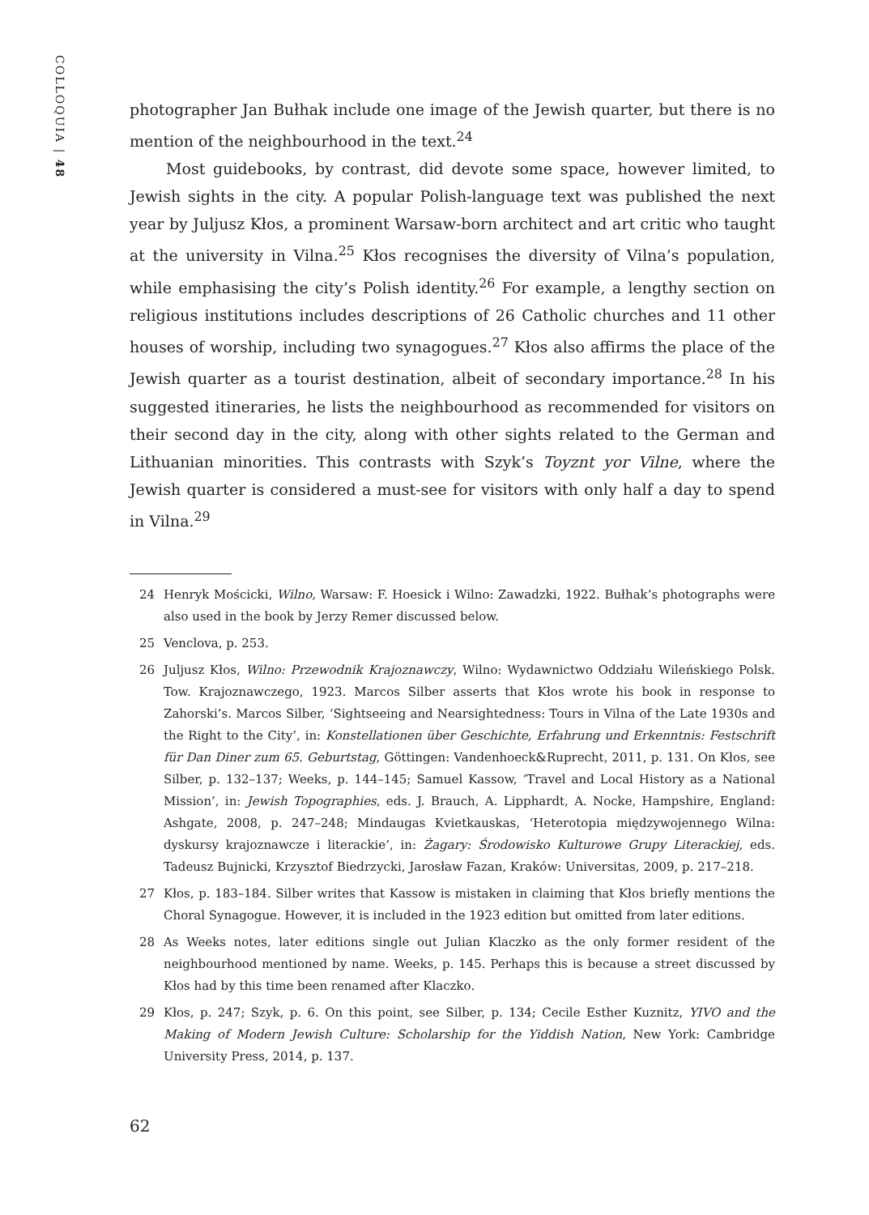COLLOQUIA | 48
photographer Jan Bułhak include one image of the Jewish quarter, but there is no mention of the neighbourhood in the text.<sup>24</sup>
Most guidebooks, by contrast, did devote some space, however limited, to Jewish sights in the city. A popular Polish-language text was published the next year by Juljusz Kłos, a prominent Warsaw-born architect and art critic who taught at the university in Vilna.<sup>25</sup> Kłos recognises the diversity of Vilna’s population, while emphasising the city’s Polish identity.<sup>26</sup> For example, a lengthy section on religious institutions includes descriptions of 26 Catholic churches and 11 other houses of worship, including two synagogues.<sup>27</sup> Kłos also affirms the place of the Jewish quarter as a tourist destination, albeit of secondary importance.<sup>28</sup> In his suggested itineraries, he lists the neighbourhood as recommended for visitors on their second day in the city, along with other sights related to the German and Lithuanian minorities. This contrasts with Szyk’s Toyznt yor Vilne, where the Jewish quarter is considered a must-see for visitors with only half a day to spend in Vilna.<sup>29</sup>
24 Henryk Mościcki, Wilno, Warsaw: F. Hoesick i Wilno: Zawadzki, 1922. Bułhak’s photographs were also used in the book by Jerzy Remer discussed below.
25 Venclova, p. 253.
26 Juljusz Kłos, Wilno: Przewodnik Krajoznawczy, Wilno: Wydawnictwo Oddziału Wileńskiego Polsk. Tow. Krajoznawczego, 1923. Marcos Silber asserts that Kłos wrote his book in response to Zahorski’s. Marcos Silber, ‘Sightseeing and Nearsightedness: Tours in Vilna of the Late 1930s and the Right to the City’, in: Konstellationen über Geschichte, Erfahrung und Erkenntnis: Festschrift für Dan Diner zum 65. Geburtstag, Göttingen: Vandenhoeck&Ruprecht, 2011, p. 131. On Kłos, see Silber, p. 132–137; Weeks, p. 144–145; Samuel Kassow, ‘Travel and Local History as a National Mission’, in: Jewish Topographies, eds. J. Brauch, A. Lipphardt, A. Nocke, Hampshire, England: Ashgate, 2008, p. 247–248; Mindaugas Kvietkauskas, ‘Heterotopia międzywojennego Wilna: dyskursy krajoznawcze i literackie’, in: Żagary: Środowisko Kulturowe Grupy Literackiej, eds. Tadeusz Bujnicki, Krzysztof Biedrzycki, Jarosław Fazan, Kraków: Universitas, 2009, p. 217–218.
27 Kłos, p. 183–184. Silber writes that Kassow is mistaken in claiming that Kłos briefly mentions the Choral Synagogue. However, it is included in the 1923 edition but omitted from later editions.
28 As Weeks notes, later editions single out Julian Klaczko as the only former resident of the neighbourhood mentioned by name. Weeks, p. 145. Perhaps this is because a street discussed by Kłos had by this time been renamed after Klaczko.
29 Kłos, p. 247; Szyk, p. 6. On this point, see Silber, p. 134; Cecile Esther Kuznitz, YIVO and the Making of Modern Jewish Culture: Scholarship for the Yiddish Nation, New York: Cambridge University Press, 2014, p. 137.
62